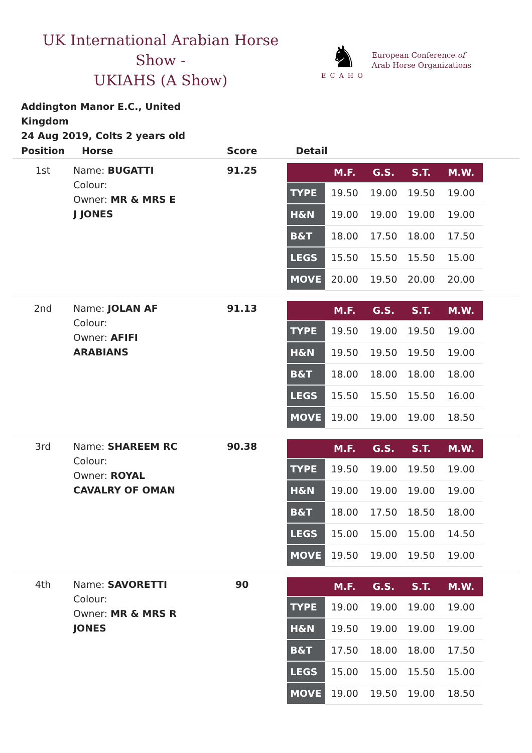UK International Arabian Horse Show -
UKIAHS (A Show)
♞
ECAHO
European Conference of
Arab Horse Organizations
Addington Manor E.C., United Kingdom
24 Aug 2019, Colts 2 years old
| Position | Horse | Score | Detail |
| --- | --- | --- | --- |
| 1st | Name: BUGATTI Colour: Owner: MR & MRS E J JONES | 91.25 | / / M.F. / G.S. / S.T. / M.W. / / --- / --- / --- / --- / --- / / TYPE / 19.50 / 19.00 / 19.50 / 19.00 / / H&N / 19.00 / 19.00 / 19.00 / 19.00 / / B&T / 18.00 / 17.50 / 18.00 / 17.50 / / LEGS / 15.50 / 15.50 / 15.50 / 15.00 / / MOVE / 20.00 / 19.50 / 20.00 / 20.00 / |
| 2nd | Name: JOLAN AF Colour: Owner: AFIFI ARABIANS | 91.13 | / / M.F. / G.S. / S.T. / M.W. / / --- / --- / --- / --- / --- / / TYPE / 19.50 / 19.00 / 19.50 / 19.00 / / H&N / 19.50 / 19.50 / 19.50 / 19.00 / / B&T / 18.00 / 18.00 / 18.00 / 18.00 / / LEGS / 15.50 / 15.50 / 15.50 / 16.00 / / MOVE / 19.00 / 19.00 / 19.00 / 18.50 / |
| 3rd | Name: SHAREEM RC Colour: Owner: ROYAL CAVALRY OF OMAN | 90.38 | / / M.F. / G.S. / S.T. / M.W. / / --- / --- / --- / --- / --- / / TYPE / 19.50 / 19.00 / 19.50 / 19.00 / / H&N / 19.00 / 19.00 / 19.00 / 19.00 / / B&T / 18.00 / 17.50 / 18.50 / 18.00 / / LEGS / 15.00 / 15.00 / 15.00 / 14.50 / / MOVE / 19.50 / 19.00 / 19.50 / 19.00 / |
| 4th | Name: SAVORETTI Colour: Owner: MR & MRS R JONES | 90 | / / M.F. / G.S. / S.T. / M.W. / / --- / --- / --- / --- / --- / / TYPE / 19.00 / 19.00 / 19.00 / 19.00 / / H&N / 19.50 / 19.00 / 19.00 / 19.00 / / B&T / 17.50 / 18.00 / 18.00 / 17.50 / / LEGS / 15.00 / 15.00 / 15.50 / 15.00 / / MOVE / 19.00 / 19.50 / 19.00 / 18.50 / |